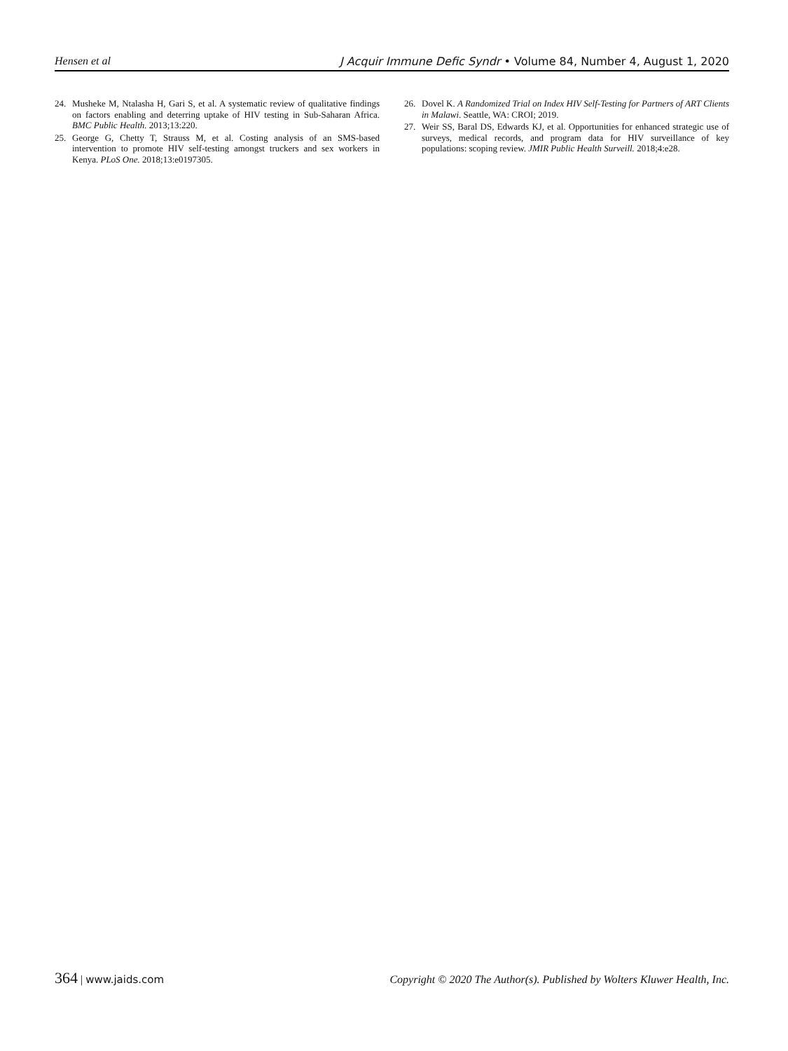Hensen et al J Acquir Immune Defic Syndr • Volume 84, Number 4, August 1, 2020
24. Musheke M, Ntalasha H, Gari S, et al. A systematic review of qualitative findings on factors enabling and deterring uptake of HIV testing in Sub-Saharan Africa. BMC Public Health. 2013;13:220.
25. George G, Chetty T, Strauss M, et al. Costing analysis of an SMS-based intervention to promote HIV self-testing amongst truckers and sex workers in Kenya. PLoS One. 2018;13:e0197305.
26. Dovel K. A Randomized Trial on Index HIV Self-Testing for Partners of ART Clients in Malawi. Seattle, WA: CROI; 2019.
27. Weir SS, Baral DS, Edwards KJ, et al. Opportunities for enhanced strategic use of surveys, medical records, and program data for HIV surveillance of key populations: scoping review. JMIR Public Health Surveill. 2018;4:e28.
364 | www.jaids.com Copyright © 2020 The Author(s). Published by Wolters Kluwer Health, Inc.